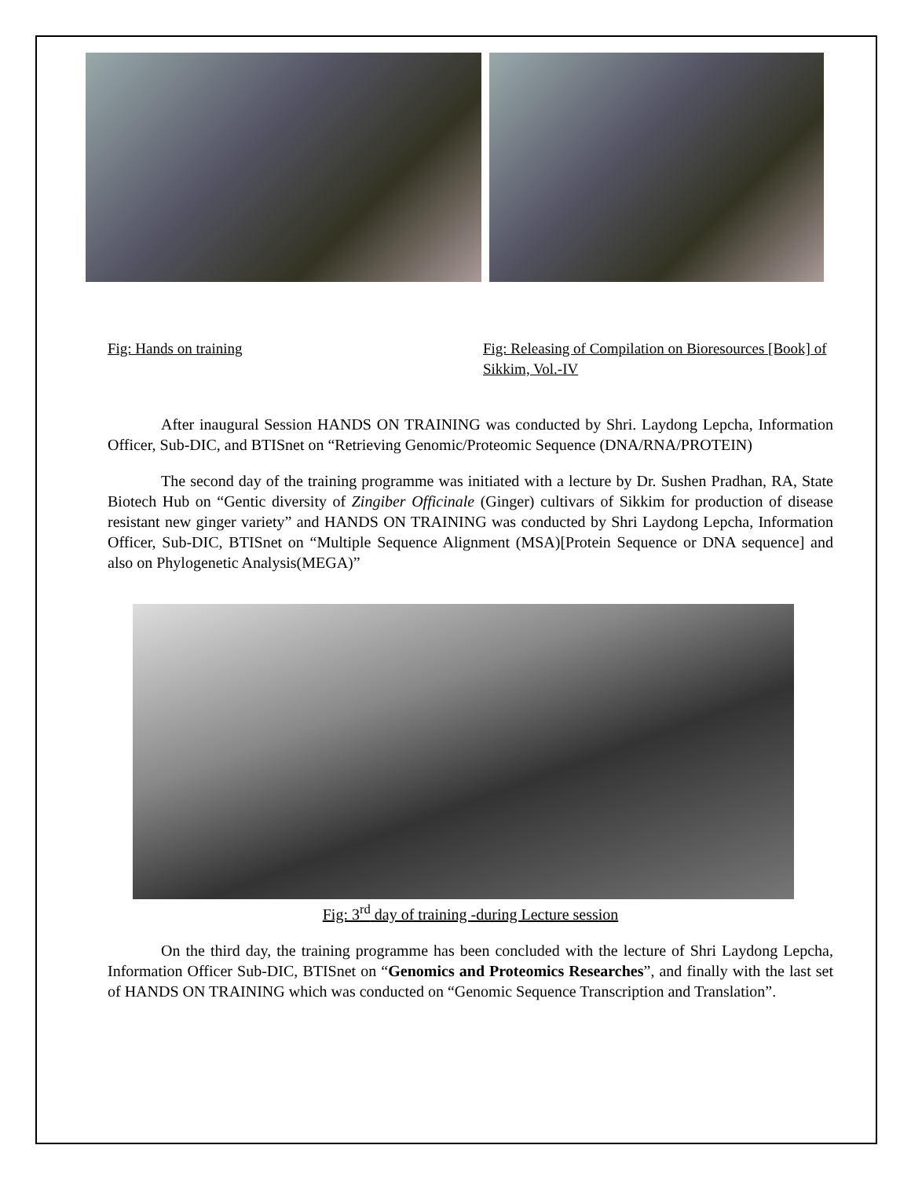Fig: Hands on training Fig: Releasing of Compilation on Bioresources [Book] of Sikkim, Vol.-IV
After inaugural Session HANDS ON TRAINING was conducted by Shri. Laydong Lepcha, Information Officer, Sub-DIC, and BTISnet on “Retrieving Genomic/Proteomic Sequence (DNA/RNA/PROTEIN)
The second day of the training programme was initiated with a lecture by Dr. Sushen Pradhan, RA, State Biotech Hub on “Gentic diversity of Zingiber Officinale (Ginger) cultivars of Sikkim for production of disease resistant new ginger variety” and HANDS ON TRAINING was conducted by Shri Laydong Lepcha, Information Officer, Sub-DIC, BTISnet on “Multiple Sequence Alignment (MSA)[Protein Sequence or DNA sequence] and also on Phylogenetic Analysis(MEGA)”
Fig: 3<sup>rd</sup> day of training -during Lecture session
On the third day, the training programme has been concluded with the lecture of Shri Laydong Lepcha, Information Officer Sub-DIC, BTISnet on “Genomics and Proteomics Researches”, and finally with the last set of HANDS ON TRAINING which was conducted on “Genomic Sequence Transcription and Translation”.